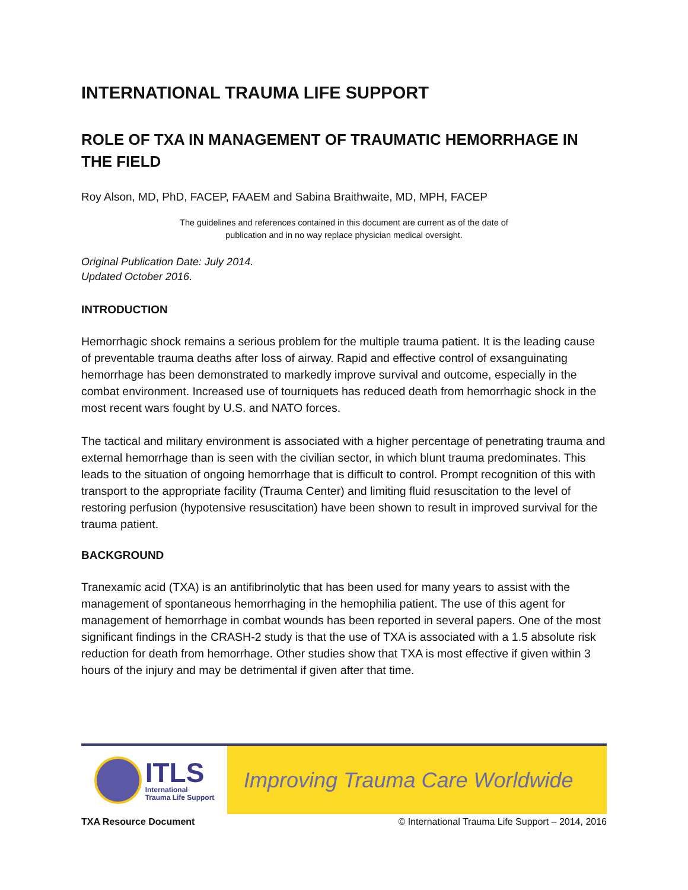INTERNATIONAL TRAUMA LIFE SUPPORT
ROLE OF TXA IN MANAGEMENT OF TRAUMATIC HEMORRHAGE IN THE FIELD
Roy Alson, MD, PhD, FACEP, FAAEM and Sabina Braithwaite, MD, MPH, FACEP
The guidelines and references contained in this document are current as of the date of
publication and in no way replace physician medical oversight.
Original Publication Date: July 2014.
Updated October 2016.
INTRODUCTION
Hemorrhagic shock remains a serious problem for the multiple trauma patient. It is the leading cause of preventable trauma deaths after loss of airway. Rapid and effective control of exsanguinating hemorrhage has been demonstrated to markedly improve survival and outcome, especially in the combat environment. Increased use of tourniquets has reduced death from hemorrhagic shock in the most recent wars fought by U.S. and NATO forces.
The tactical and military environment is associated with a higher percentage of penetrating trauma and external hemorrhage than is seen with the civilian sector, in which blunt trauma predominates. This leads to the situation of ongoing hemorrhage that is difficult to control. Prompt recognition of this with transport to the appropriate facility (Trauma Center) and limiting fluid resuscitation to the level of restoring perfusion (hypotensive resuscitation) have been shown to result in improved survival for the trauma patient.
BACKGROUND
Tranexamic acid (TXA) is an antifibrinolytic that has been used for many years to assist with the management of spontaneous hemorrhaging in the hemophilia patient. The use of this agent for management of hemorrhage in combat wounds has been reported in several papers. One of the most significant findings in the CRASH-2 study is that the use of TXA is associated with a 1.5 absolute risk reduction for death from hemorrhage. Other studies show that TXA is most effective if given within 3 hours of the injury and may be detrimental if given after that time.
ITLS
International
Trauma Life Support
Improving Trauma Care Worldwide
TXA Resource Document © International Trauma Life Support – 2014, 2016